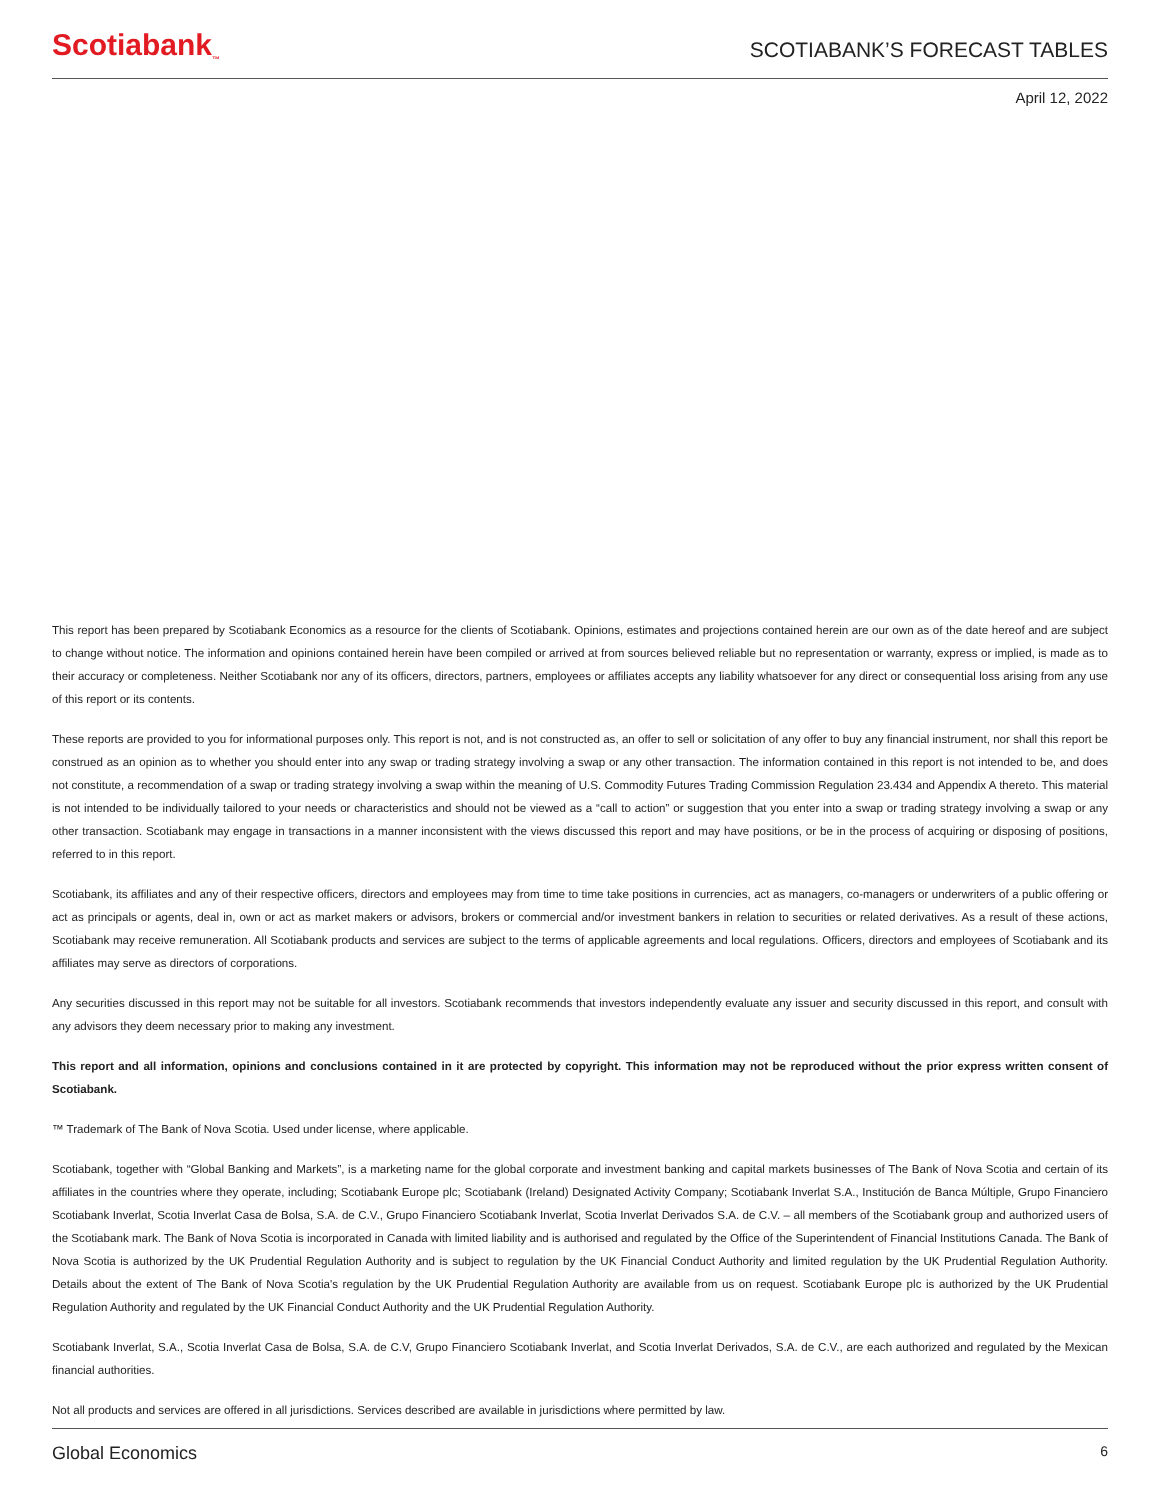Scotiabank<sub>™</sub>
SCOTIABANK’S FORECAST TABLES
April 12, 2022
This report has been prepared by Scotiabank Economics as a resource for the clients of Scotiabank. Opinions, estimates and projections contained herein are our own as of the date hereof and are subject to change without notice. The information and opinions contained herein have been compiled or arrived at from sources believed reliable but no representation or warranty, express or implied, is made as to their accuracy or completeness. Neither Scotiabank nor any of its officers, directors, partners, employees or affiliates accepts any liability whatsoever for any direct or consequential loss arising from any use of this report or its contents.
These reports are provided to you for informational purposes only. This report is not, and is not constructed as, an offer to sell or solicitation of any offer to buy any financial instrument, nor shall this report be construed as an opinion as to whether you should enter into any swap or trading strategy involving a swap or any other transaction. The information contained in this report is not intended to be, and does not constitute, a recommendation of a swap or trading strategy involving a swap within the meaning of U.S. Commodity Futures Trading Commission Regulation 23.434 and Appendix A thereto. This material is not intended to be individually tailored to your needs or characteristics and should not be viewed as a “call to action” or suggestion that you enter into a swap or trading strategy involving a swap or any other transaction. Scotiabank may engage in transactions in a manner inconsistent with the views discussed this report and may have positions, or be in the process of acquiring or disposing of positions, referred to in this report.
Scotiabank, its affiliates and any of their respective officers, directors and employees may from time to time take positions in currencies, act as managers, co-managers or underwriters of a public offering or act as principals or agents, deal in, own or act as market makers or advisors, brokers or commercial and/or investment bankers in relation to securities or related derivatives. As a result of these actions, Scotiabank may receive remuneration. All Scotiabank products and services are subject to the terms of applicable agreements and local regulations. Officers, directors and employees of Scotiabank and its affiliates may serve as directors of corporations.
Any securities discussed in this report may not be suitable for all investors. Scotiabank recommends that investors independently evaluate any issuer and security discussed in this report, and consult with any advisors they deem necessary prior to making any investment.
This report and all information, opinions and conclusions contained in it are protected by copyright. This information may not be reproduced without the prior express written consent of Scotiabank.
™ Trademark of The Bank of Nova Scotia. Used under license, where applicable.
Scotiabank, together with “Global Banking and Markets”, is a marketing name for the global corporate and investment banking and capital markets businesses of The Bank of Nova Scotia and certain of its affiliates in the countries where they operate, including; Scotiabank Europe plc; Scotiabank (Ireland) Designated Activity Company; Scotiabank Inverlat S.A., Institución de Banca Múltiple, Grupo Financiero Scotiabank Inverlat, Scotia Inverlat Casa de Bolsa, S.A. de C.V., Grupo Financiero Scotiabank Inverlat, Scotia Inverlat Derivados S.A. de C.V. – all members of the Scotiabank group and authorized users of the Scotiabank mark. The Bank of Nova Scotia is incorporated in Canada with limited liability and is authorised and regulated by the Office of the Superintendent of Financial Institutions Canada. The Bank of Nova Scotia is authorized by the UK Prudential Regulation Authority and is subject to regulation by the UK Financial Conduct Authority and limited regulation by the UK Prudential Regulation Authority. Details about the extent of The Bank of Nova Scotia's regulation by the UK Prudential Regulation Authority are available from us on request. Scotiabank Europe plc is authorized by the UK Prudential Regulation Authority and regulated by the UK Financial Conduct Authority and the UK Prudential Regulation Authority.
Scotiabank Inverlat, S.A., Scotia Inverlat Casa de Bolsa, S.A. de C.V, Grupo Financiero Scotiabank Inverlat, and Scotia Inverlat Derivados, S.A. de C.V., are each authorized and regulated by the Mexican financial authorities.
Not all products and services are offered in all jurisdictions. Services described are available in jurisdictions where permitted by law.
Global Economics 6